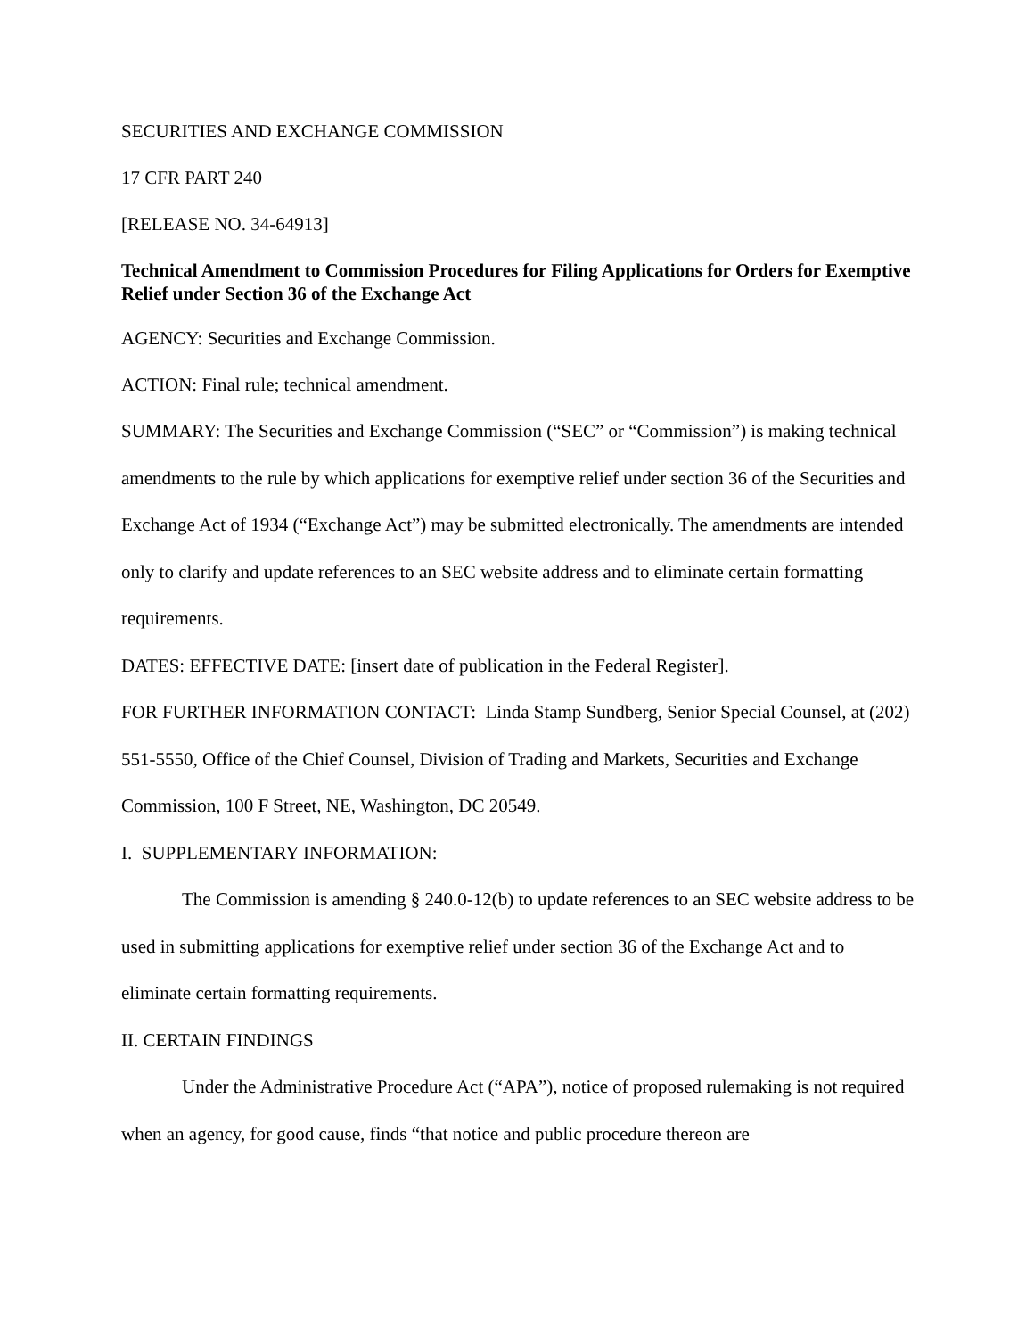SECURITIES AND EXCHANGE COMMISSION
17 CFR PART 240
[RELEASE NO. 34-64913]
Technical Amendment to Commission Procedures for Filing Applications for Orders for Exemptive Relief under Section 36 of the Exchange Act
AGENCY: Securities and Exchange Commission.
ACTION: Final rule; technical amendment.
SUMMARY: The Securities and Exchange Commission (“SEC” or “Commission”) is making technical amendments to the rule by which applications for exemptive relief under section 36 of the Securities and Exchange Act of 1934 (“Exchange Act”) may be submitted electronically. The amendments are intended only to clarify and update references to an SEC website address and to eliminate certain formatting requirements.
DATES: EFFECTIVE DATE: [insert date of publication in the Federal Register].
FOR FURTHER INFORMATION CONTACT: Linda Stamp Sundberg, Senior Special Counsel, at (202) 551-5550, Office of the Chief Counsel, Division of Trading and Markets, Securities and Exchange Commission, 100 F Street, NE, Washington, DC 20549.
I. SUPPLEMENTARY INFORMATION:
The Commission is amending § 240.0-12(b) to update references to an SEC website address to be used in submitting applications for exemptive relief under section 36 of the Exchange Act and to eliminate certain formatting requirements.
II. CERTAIN FINDINGS
Under the Administrative Procedure Act (“APA”), notice of proposed rulemaking is not required when an agency, for good cause, finds “that notice and public procedure thereon are